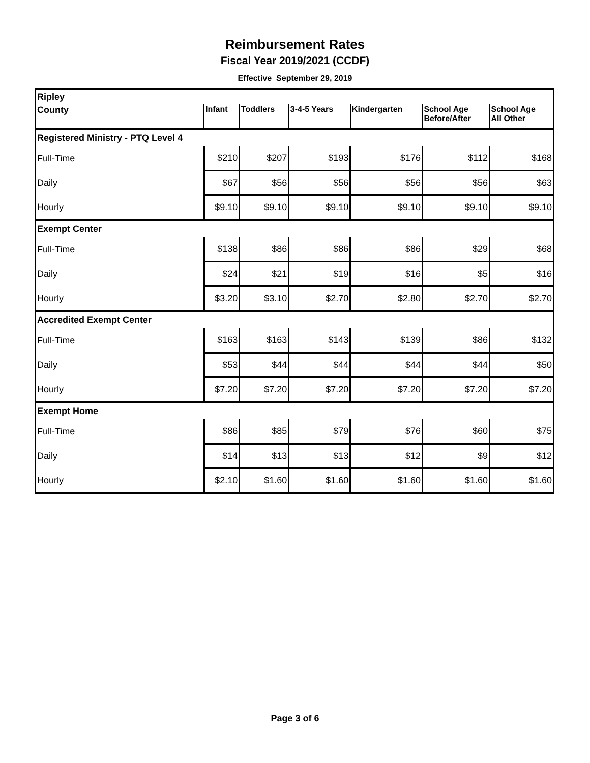Reimbursement Rates
Fiscal Year 2019/2021 (CCDF)
Effective September 29, 2019
| Ripley | | | | | | |
| County | Infant | Toddlers | 3-4-5 Years | Kindergarten | School Age Before/After | School Age All Other |
| Registered Ministry - PTQ Level 4 | | | | | | |
| Full-Time | $210 | $207 | $193 | $176 | $112 | $168 |
| Daily | $67 | $56 | $56 | $56 | $56 | $63 |
| Hourly | $9.10 | $9.10 | $9.10 | $9.10 | $9.10 | $9.10 |
| Exempt Center | | | | | | |
| Full-Time | $138 | $86 | $86 | $86 | $29 | $68 |
| Daily | $24 | $21 | $19 | $16 | $5 | $16 |
| Hourly | $3.20 | $3.10 | $2.70 | $2.80 | $2.70 | $2.70 |
| Accredited Exempt Center | | | | | | |
| Full-Time | $163 | $163 | $143 | $139 | $86 | $132 |
| Daily | $53 | $44 | $44 | $44 | $44 | $50 |
| Hourly | $7.20 | $7.20 | $7.20 | $7.20 | $7.20 | $7.20 |
| Exempt Home | | | | | | |
| Full-Time | $86 | $85 | $79 | $76 | $60 | $75 |
| Daily | $14 | $13 | $13 | $12 | $9 | $12 |
| Hourly | $2.10 | $1.60 | $1.60 | $1.60 | $1.60 | $1.60 |
Page 3 of 6